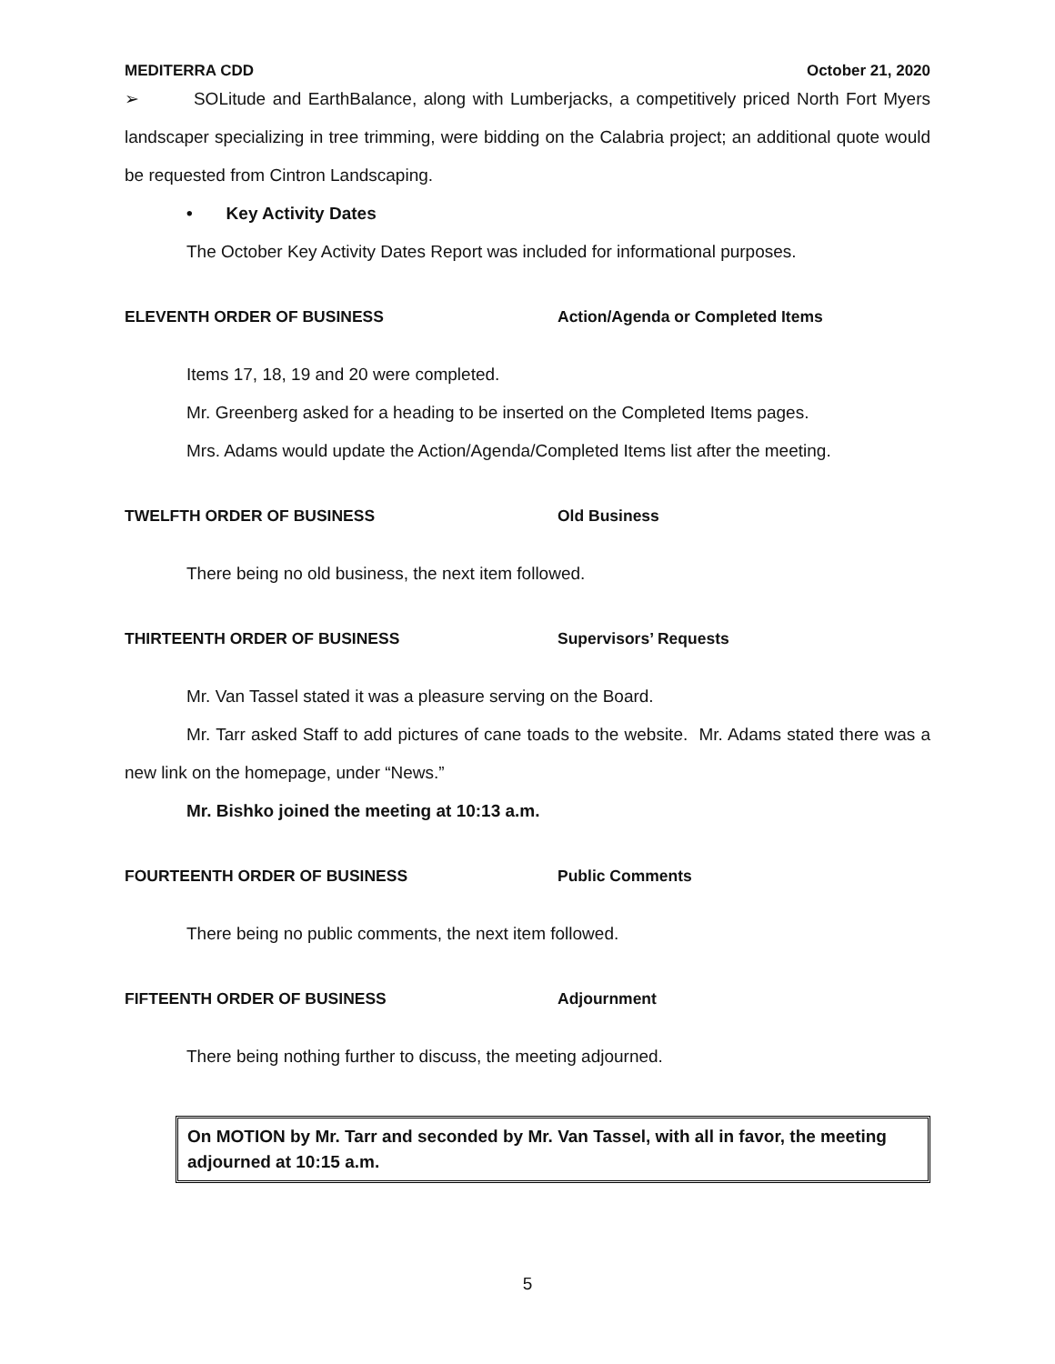MEDITERRA CDD October 21, 2020
➢ SOLitude and EarthBalance, along with Lumberjacks, a competitively priced North Fort Myers landscaper specializing in tree trimming, were bidding on the Calabria project; an additional quote would be requested from Cintron Landscaping.
• Key Activity Dates
The October Key Activity Dates Report was included for informational purposes.
ELEVENTH ORDER OF BUSINESS Action/Agenda or Completed Items
Items 17, 18, 19 and 20 were completed.
Mr. Greenberg asked for a heading to be inserted on the Completed Items pages.
Mrs. Adams would update the Action/Agenda/Completed Items list after the meeting.
TWELFTH ORDER OF BUSINESS Old Business
There being no old business, the next item followed.
THIRTEENTH ORDER OF BUSINESS Supervisors’ Requests
Mr. Van Tassel stated it was a pleasure serving on the Board.
Mr. Tarr asked Staff to add pictures of cane toads to the website. Mr. Adams stated there was a new link on the homepage, under “News.”
Mr. Bishko joined the meeting at 10:13 a.m.
FOURTEENTH ORDER OF BUSINESS Public Comments
There being no public comments, the next item followed.
FIFTEENTH ORDER OF BUSINESS Adjournment
There being nothing further to discuss, the meeting adjourned.
On MOTION by Mr. Tarr and seconded by Mr. Van Tassel, with all in favor, the meeting adjourned at 10:15 a.m.
5